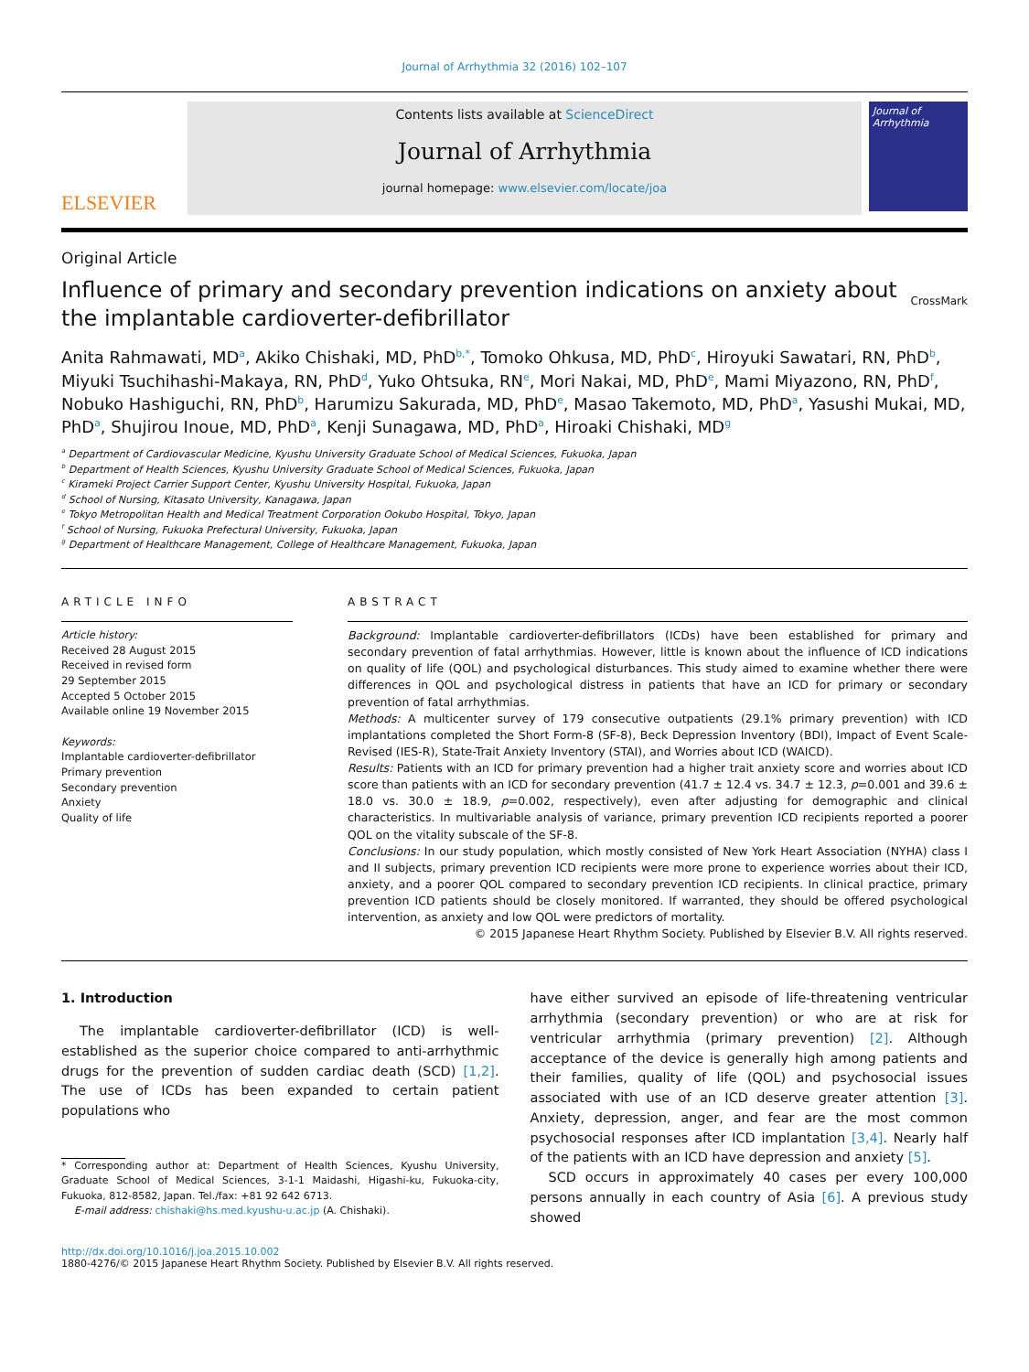Journal of Arrhythmia 32 (2016) 102–107
ELSEVIER
Contents lists available at ScienceDirect
Journal of Arrhythmia
journal homepage: www.elsevier.com/locate/joa
Journal of Arrhythmia
Original Article
Influence of primary and secondary prevention indications on anxiety about the implantable cardioverter-defibrillator
CrossMark
Anita Rahmawati, MD<sup>a</sup>, Akiko Chishaki, MD, PhD<sup>b,*</sup>, Tomoko Ohkusa, MD, PhD<sup>c</sup>, Hiroyuki Sawatari, RN, PhD<sup>b</sup>, Miyuki Tsuchihashi-Makaya, RN, PhD<sup>d</sup>, Yuko Ohtsuka, RN<sup>e</sup>, Mori Nakai, MD, PhD<sup>e</sup>, Mami Miyazono, RN, PhD<sup>f</sup>, Nobuko Hashiguchi, RN, PhD<sup>b</sup>, Harumizu Sakurada, MD, PhD<sup>e</sup>, Masao Takemoto, MD, PhD<sup>a</sup>, Yasushi Mukai, MD, PhD<sup>a</sup>, Shujirou Inoue, MD, PhD<sup>a</sup>, Kenji Sunagawa, MD, PhD<sup>a</sup>, Hiroaki Chishaki, MD<sup>g</sup>
<sup>a</sup> Department of Cardiovascular Medicine, Kyushu University Graduate School of Medical Sciences, Fukuoka, Japan
<sup>b</sup> Department of Health Sciences, Kyushu University Graduate School of Medical Sciences, Fukuoka, Japan
<sup>c</sup> Kirameki Project Carrier Support Center, Kyushu University Hospital, Fukuoka, Japan
<sup>d</sup> School of Nursing, Kitasato University, Kanagawa, Japan
<sup>e</sup> Tokyo Metropolitan Health and Medical Treatment Corporation Ookubo Hospital, Tokyo, Japan
<sup>f</sup> School of Nursing, Fukuoka Prefectural University, Fukuoka, Japan
<sup>g</sup> Department of Healthcare Management, College of Healthcare Management, Fukuoka, Japan
ARTICLE INFO
Article history:
Received 28 August 2015
Received in revised form
29 September 2015
Accepted 5 October 2015
Available online 19 November 2015
Keywords:
Implantable cardioverter-defibrillator
Primary prevention
Secondary prevention
Anxiety
Quality of life
ABSTRACT
Background: Implantable cardioverter-defibrillators (ICDs) have been established for primary and secondary prevention of fatal arrhythmias. However, little is known about the influence of ICD indications on quality of life (QOL) and psychological disturbances. This study aimed to examine whether there were differences in QOL and psychological distress in patients that have an ICD for primary or secondary prevention of fatal arrhythmias.
Methods: A multicenter survey of 179 consecutive outpatients (29.1% primary prevention) with ICD implantations completed the Short Form-8 (SF-8), Beck Depression Inventory (BDI), Impact of Event Scale-Revised (IES-R), State-Trait Anxiety Inventory (STAI), and Worries about ICD (WAICD).
Results: Patients with an ICD for primary prevention had a higher trait anxiety score and worries about ICD score than patients with an ICD for secondary prevention (41.7 ± 12.4 vs. 34.7 ± 12.3, p=0.001 and 39.6 ± 18.0 vs. 30.0 ± 18.9, p=0.002, respectively), even after adjusting for demographic and clinical characteristics. In multivariable analysis of variance, primary prevention ICD recipients reported a poorer QOL on the vitality subscale of the SF-8.
Conclusions: In our study population, which mostly consisted of New York Heart Association (NYHA) class I and II subjects, primary prevention ICD recipients were more prone to experience worries about their ICD, anxiety, and a poorer QOL compared to secondary prevention ICD recipients. In clinical practice, primary prevention ICD patients should be closely monitored. If warranted, they should be offered psychological intervention, as anxiety and low QOL were predictors of mortality.
© 2015 Japanese Heart Rhythm Society. Published by Elsevier B.V. All rights reserved.
1. Introduction
The implantable cardioverter-defibrillator (ICD) is well-established as the superior choice compared to anti-arrhythmic drugs for the prevention of sudden cardiac death (SCD) [1,2]. The use of ICDs has been expanded to certain patient populations who
* Corresponding author at: Department of Health Sciences, Kyushu University, Graduate School of Medical Sciences, 3-1-1 Maidashi, Higashi-ku, Fukuoka-city, Fukuoka, 812-8582, Japan. Tel./fax: +81 92 642 6713.
E-mail address: chishaki@hs.med.kyushu-u.ac.jp (A. Chishaki).
have either survived an episode of life-threatening ventricular arrhythmia (secondary prevention) or who are at risk for ventricular arrhythmia (primary prevention) [2]. Although acceptance of the device is generally high among patients and their families, quality of life (QOL) and psychosocial issues associated with use of an ICD deserve greater attention [3]. Anxiety, depression, anger, and fear are the most common psychosocial responses after ICD implantation [3,4]. Nearly half of the patients with an ICD have depression and anxiety [5].
SCD occurs in approximately 40 cases per every 100,000 persons annually in each country of Asia [6]. A previous study showed
http://dx.doi.org/10.1016/j.joa.2015.10.002
1880-4276/© 2015 Japanese Heart Rhythm Society. Published by Elsevier B.V. All rights reserved.